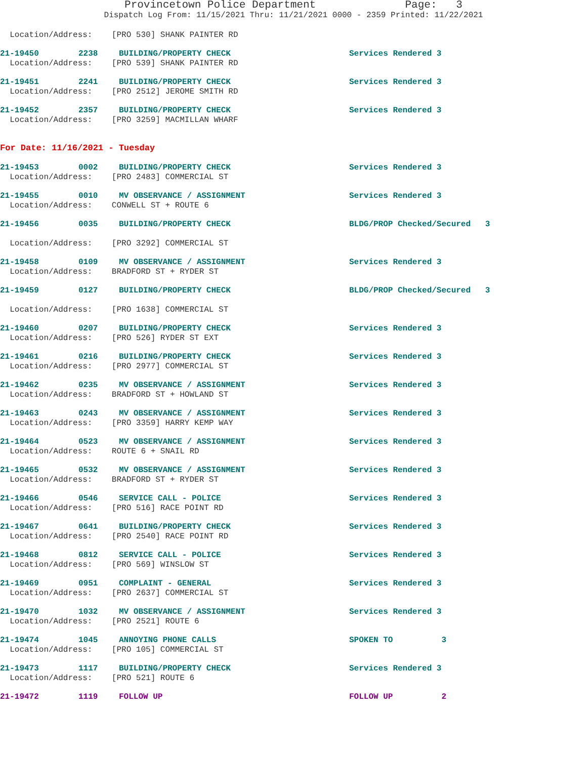Provincetown Police Department Page: 3
Dispatch Log From: 11/15/2021 Thru: 11/21/2021 0000 - 2359 Printed: 11/22/2021
Location/Address: [PRO 530] SHANK PAINTER RD
21-19450 2238 BUILDING/PROPERTY CHECK Services Rendered 3
Location/Address: [PRO 539] SHANK PAINTER RD
21-19451 2241 BUILDING/PROPERTY CHECK Services Rendered 3
Location/Address: [PRO 2512] JEROME SMITH RD
21-19452 2357 BUILDING/PROPERTY CHECK Services Rendered 3
Location/Address: [PRO 3259] MACMILLAN WHARF
For Date: 11/16/2021 - Tuesday
21-19453 0002 BUILDING/PROPERTY CHECK Services Rendered 3
Location/Address: [PRO 2483] COMMERCIAL ST
21-19455 0010 MV OBSERVANCE / ASSIGNMENT Services Rendered 3
Location/Address: CONWELL ST + ROUTE 6
21-19456 0035 BUILDING/PROPERTY CHECK BLDG/PROP Checked/Secured 3
Location/Address: [PRO 3292] COMMERCIAL ST
21-19458 0109 MV OBSERVANCE / ASSIGNMENT Services Rendered 3
Location/Address: BRADFORD ST + RYDER ST
21-19459 0127 BUILDING/PROPERTY CHECK BLDG/PROP Checked/Secured 3
Location/Address: [PRO 1638] COMMERCIAL ST
21-19460 0207 BUILDING/PROPERTY CHECK Services Rendered 3
Location/Address: [PRO 526] RYDER ST EXT
21-19461 0216 BUILDING/PROPERTY CHECK Services Rendered 3
Location/Address: [PRO 2977] COMMERCIAL ST
21-19462 0235 MV OBSERVANCE / ASSIGNMENT Services Rendered 3
Location/Address: BRADFORD ST + HOWLAND ST
21-19463 0243 MV OBSERVANCE / ASSIGNMENT Services Rendered 3
Location/Address: [PRO 3359] HARRY KEMP WAY
21-19464 0523 MV OBSERVANCE / ASSIGNMENT Services Rendered 3
Location/Address: ROUTE 6 + SNAIL RD
21-19465 0532 MV OBSERVANCE / ASSIGNMENT Services Rendered 3
Location/Address: BRADFORD ST + RYDER ST
21-19466 0546 SERVICE CALL - POLICE Services Rendered 3
Location/Address: [PRO 516] RACE POINT RD
21-19467 0641 BUILDING/PROPERTY CHECK Services Rendered 3
Location/Address: [PRO 2540] RACE POINT RD
21-19468 0812 SERVICE CALL - POLICE Services Rendered 3
Location/Address: [PRO 569] WINSLOW ST
21-19469 0951 COMPLAINT - GENERAL Services Rendered 3
Location/Address: [PRO 2637] COMMERCIAL ST
21-19470 1032 MV OBSERVANCE / ASSIGNMENT Services Rendered 3
Location/Address: [PRO 2521] ROUTE 6
21-19474 1045 ANNOYING PHONE CALLS SPOKEN TO 3
Location/Address: [PRO 105] COMMERCIAL ST
21-19473 1117 BUILDING/PROPERTY CHECK Services Rendered 3
Location/Address: [PRO 521] ROUTE 6
21-19472 1119 FOLLOW UP FOLLOW UP 2